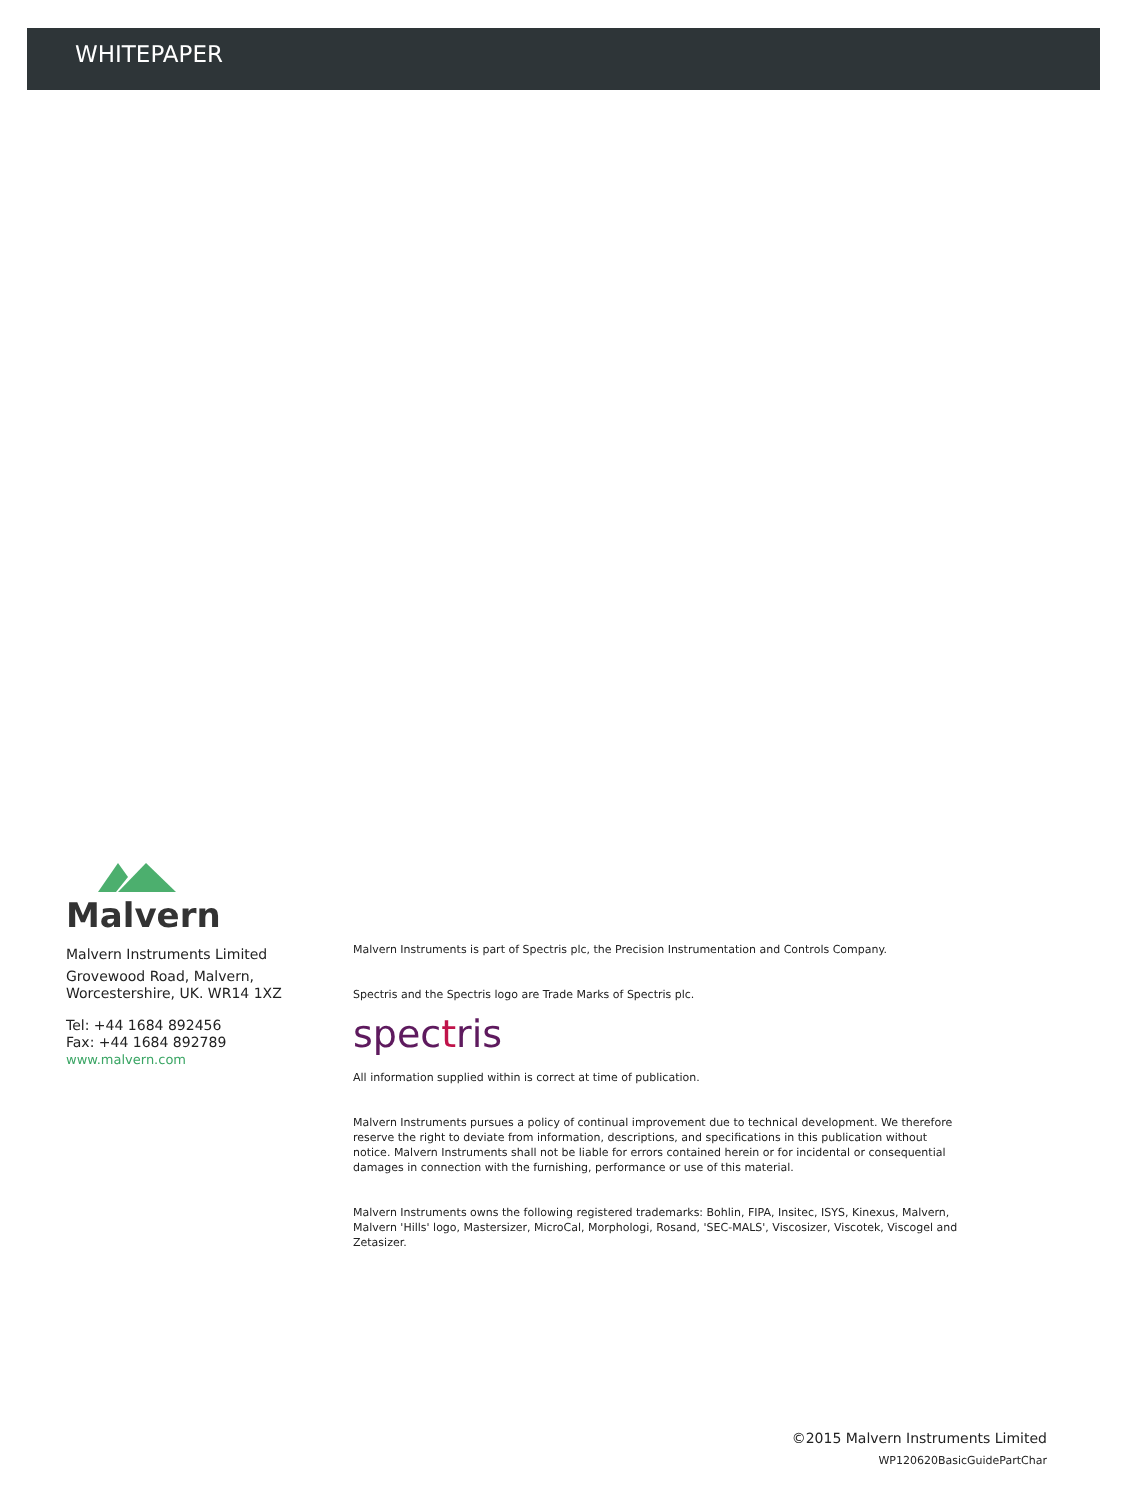WHITEPAPER
Malvern
Malvern Instruments Limited
Grovewood Road, Malvern, Worcestershire, UK. WR14 1XZ
Tel: +44 1684 892456
Fax: +44 1684 892789
www.malvern.com
Malvern Instruments is part of Spectris plc, the Precision Instrumentation and Controls Company.
Spectris and the Spectris logo are Trade Marks of Spectris plc.
spectris
All information supplied within is correct at time of publication.
Malvern Instruments pursues a policy of continual improvement due to technical development. We therefore reserve the right to deviate from information, descriptions, and specifications in this publication without notice. Malvern Instruments shall not be liable for errors contained herein or for incidental or consequential damages in connection with the furnishing, performance or use of this material.
Malvern Instruments owns the following registered trademarks: Bohlin, FIPA, Insitec, ISYS, Kinexus, Malvern, Malvern 'Hills' logo, Mastersizer, MicroCal, Morphologi, Rosand, 'SEC-MALS', Viscosizer, Viscotek, Viscogel and Zetasizer.
©2015 Malvern Instruments Limited
WP120620BasicGuidePartChar